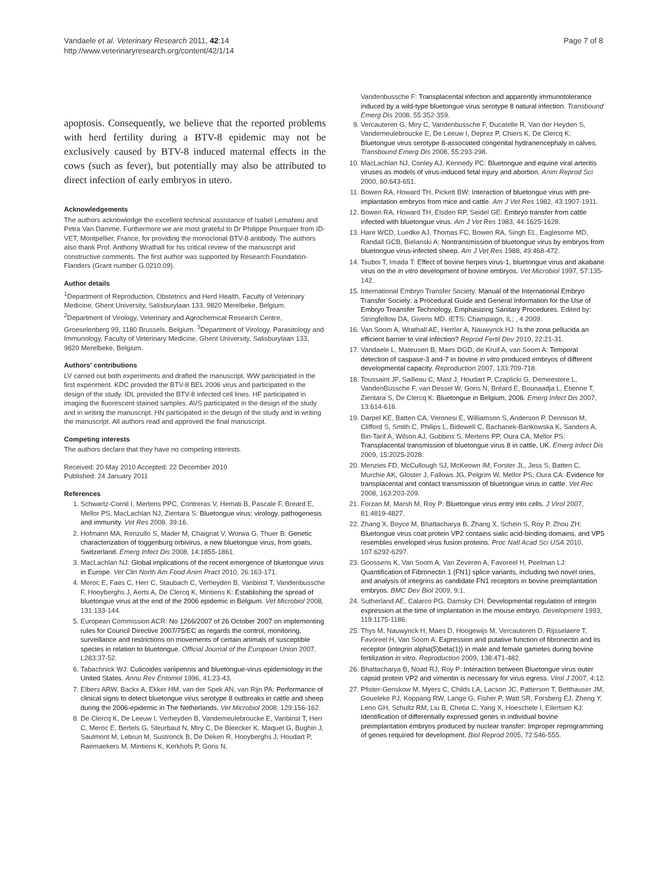Vandaele et al. Veterinary Research 2011, 42:14
http://www.veterinaryresearch.org/content/42/1/14
Page 7 of 8
apoptosis. Consequently, we believe that the reported problems with herd fertility during a BTV-8 epidemic may not be exclusively caused by BTV-8 induced maternal effects in the cows (such as fever), but potentially may also be attributed to direct infection of early embryos in utero.
Acknowledgements
The authors acknowledge the excellent technical assistance of Isabel Lemahieu and Petra Van Damme. Furthermore we are most grateful to Dr Philippe Pourquier from ID-VET, Montpellier, France, for providing the monoclonal BTV-8 antibody. The authors also thank Prof. Anthony Wrathall for his critical review of the manuscript and constructive comments. The first author was supported by Research Foundation-Flanders (Grant number G.0210.09).
Author details
<sup>1</sup> Department of Reproduction, Obstetrics and Herd Health, Faculty of Veterinary Medicine, Ghent University, Salisburylaan 133, 9820 Merelbeke, Belgium. <sup>2</sup>Department of Virology, Veterinary and Agrochemical Research Centre, Groeselenberg 99, 1180 Brussels, Belgium. <sup>3</sup>Department of Virology, Parasitology and Immunology, Faculty of Veterinary Medicine, Ghent University, Salisburylaan 133, 9820 Merelbeke, Belgium.
Authors' contributions
LV carried out both experiments and drafted the manuscript. WW participated in the first experiment. KDC provided the BTV-8 BEL 2006 virus and participated in the design of the study. IDL provided the BTV-8 infected cell lines. HF participated in imaging the fluorescent stained samples. AVS participated in the design of the study and in writing the manuscript. HN participated in the design of the study and in writing the manuscript. All authors read and approved the final manuscript.
Competing interests
The authors declare that they have no competing interests.
Received: 20 May 2010 Accepted: 22 December 2010
Published: 24 January 2011
References
1. Schwartz-Cornil I, Mertens PPC, Contreras V, Hemati B, Pascale F, Breard E, Mellor PS, MacLachlan NJ, Zientara S: Bluetongue virus: virology, pathogenesis and immunity. Vet Res 2008, 39:16.
2. Hofmann MA, Renzullo S, Mader M, Chaignat V, Worwa G, Thuer B: Genetic characterization of toggenburg orbivirus, a new bluetongue virus, from goats, Switzerland. Emerg Infect Dis 2008, 14:1855-1861.
3. MacLachlan NJ: Global implications of the recent emergence of bluetongue virus in Europe. Vet Clin North Am Food Anim Pract 2010, 26:163-171.
4. Meroc E, Faes C, Herr C, Staubach C, Verheyden B, Vanbinst T, Vandenbussche F, Hooyberghs J, Aerts A, De Clercq K, Mintiens K: Establishing the spread of bluetongue virus at the end of the 2006 epidemic in Belgium. Vet Microbiol 2008, 131:133-144.
5. European Commission ACR: No 1266/2007 of 26 October 2007 on implementing rules for Council Directive 2007/75/EC as regards the control, monitoring, surveillance and restrictions on movements of certain animals of susceptible species in relation to bluetongue. Official Journal of the European Union 2007, L283:37-52.
6. Tabachnick WJ: Culicoides variipennis and bluetongue-virus epidemiology in the United States. Annu Rev Entomol 1996, 41:23-43.
7. Elbers ARW, Backx A, Ekker HM, van der Spek AN, van Rijn PA: Performance of clinical signs to detect bluetongue virus serotype 8 outbreaks in cattle and sheep during the 2006-epidemic in The Netherlands. Vet Microbiol 2008, 129:156-162.
8. De Clercq K, De Leeuw I, Verheyden B, Vandemeulebroucke E, Vanbinst T, Herr C, Meroc E, Bertels G, Steurbaut N, Miry C, De Bleecker K, Maquet G, Bughin J, Saulmont M, Lebrun M, Sustronck B, De Deken R, Hooyberghs J, Houdart P, Raemaekers M, Mintiens K, Kerkhofs P, Goris N,
Vandenbussche F: Transplacental infection and apparently immunotolerance induced by a wild-type bluetongue virus serotype 8 natural infection. Transbound Emerg Dis 2008, 55:352-359.
9. Vercauteren G, Miry C, Vandenbussche F, Ducatelle R, Van der Heyden S, Vandemeulebroucke E, De Leeuw I, Deprez P, Chiers K, De Clercq K: Bluetongue virus serotype 8-associated congenital hydranencephaly in calves. Transbound Emerg Dis 2008, 55:293-298.
10. MacLachlan NJ, Conley AJ, Kennedy PC: Bluetongue and equine viral arteritis viruses as models of virus-induced fetal injury and abortion. Anim Reprod Sci 2000, 60:643-651.
11. Bowen RA, Howard TH, Pickett BW: Interaction of bluetongue virus with pre-implantation embryos from mice and cattle. Am J Vet Res 1982, 43:1907-1911.
12. Bowen RA, Howard TH, Elsden RP, Seidel GE: Embryo transfer from cattle infected with bluetongue virus. Am J Vet Res 1983, 44:1625-1628.
13. Hare WCD, Luedke AJ, Thomas FC, Bowen RA, Singh EL, Eaglesome MD, Randall GCB, Bielanski A: Nontransmission of bluetongue virus by embryos from bluetongue virus-infected sheep. Am J Vet Res 1988, 49:468-472.
14. Tsuboi T, Imada T: Effect of bovine herpes virus-1, bluetongue virus and akabane virus on the in vitro development of bovine embryos. Vet Microbiol 1997, 57:135-142.
15. International Embryo Transfer Society: Manual of the International Embryo Transfer Society: a Procedural Guide and General Information for the Use of Embryo Treansfer Technology, Emphasizing Sanitary Procedures. Edited by: Stringfellow DA, Givens MD. IETS: Champaign, IL; , 4 2009.
16. Van Soom A, Wrathall AE, Herrler A, Nauwynck HJ: Is the zona pellucida an efficient barrier to viral infection? Reprod Fertil Dev 2010, 22:21-31.
17. Vandaele L, Mateusen B, Maes DGD, de Kruif A, van Soom A: Temporal detection of caspase-3 and-7 in bovine in vitro produced embryos of different developmental capacity. Reproduction 2007, 133:709-718.
18. Toussaint JF, Sailleau C, Mast J, Houdart P, Czaplicki G, Demeestere L, VandenBussche F, van Dessel W, Goris N, Bréard E, Bounaadja L, Etienne T, Zientara S, De Clercq K: Bluetongue in Belgium, 2006. Emerg Infect Dis 2007, 13:614-616.
19. Darpel KE, Batten CA, Veronesi E, Williamson S, Anderson P, Dennison M, Clifford S, Smith C, Philips L, Bidewell C, Bachanek-Bankowska K, Sanders A, Bin-Tarif A, Wilson AJ, Gubbins S, Mertens PP, Oura CA, Mellor PS: Transplacental transmission of bluetongue virus 8 in cattle, UK. Emerg Infect Dis 2009, 15:2025-2028.
20. Menzies FD, McCullough SJ, McKeown IM, Forster JL, Jess S, Batten C, Murchie AK, Gloster J, Fallows JG, Pelgrim W, Mellor PS, Oura CA: Evidence for transplacental and contact transmission of bluetongue virus in cattle. Vet Rec 2008, 163:203-209.
21. Forzan M, Marsh M, Roy P: Bluetongue virus entry into cells. J Virol 2007, 81:4819-4827.
22. Zhang X, Boyce M, Bhattacharya B, Zhang X, Schein S, Roy P, Zhou ZH: Bluetongue virus coat protein VP2 contains sialic acid-binding domains, and VP5 resembles enveloped virus fusion proteins. Proc Natl Acad Sci USA 2010, 107:6292-6297.
23. Goossens K, Van Soom A, Van Zeveren A, Favoreel H, Peelman LJ: Quantification of Fibronectin 1 (FN1) splice variants, including two novel ones, and analysis of integrins as candidate FN1 receptors in bovine preimplantation embryos. BMC Dev Biol 2009, 9:1.
24. Sutherland AE, Calarco PG, Damsky CH: Developmental regulation of integrin expression at the time of implantation in the mouse embryo. Development 1993, 119:1175-1186.
25. Thys M, Nauwynck H, Maes D, Hoogewijs M, Vercauteren D, Rijsselaere T, Favoreel H, Van Soom A: Expression and putative function of fibronectin and its receptor (integrin alpha(5)beta(1)) in male and female gametes during bovine fertilization in vitro. Reproduction 2009, 138:471-482.
26. Bhattacharya B, Noad RJ, Roy P: Interaction between Bluetongue virus outer capsid protein VP2 and vimentin is necessary for virus egress. Virol J 2007, 4:12.
27. Pfister-Genskow M, Myers C, Childs LA, Lacson JC, Patterson T, Betthauser JM, Goueleke PJ, Koppang RW, Lange G, Fisher P, Watt SR, Forsberg EJ, Zheng Y, Leno GH, Schultz RM, Liu B, Chetia C, Yang X, Hoeschele I, Eilertsen KJ: Identification of differentially expressed genes in individual bovine preimplantation embryos produced by nuclear transfer: Improper reprogramming of genes required for development. Biol Reprod 2005, 72:546-555.